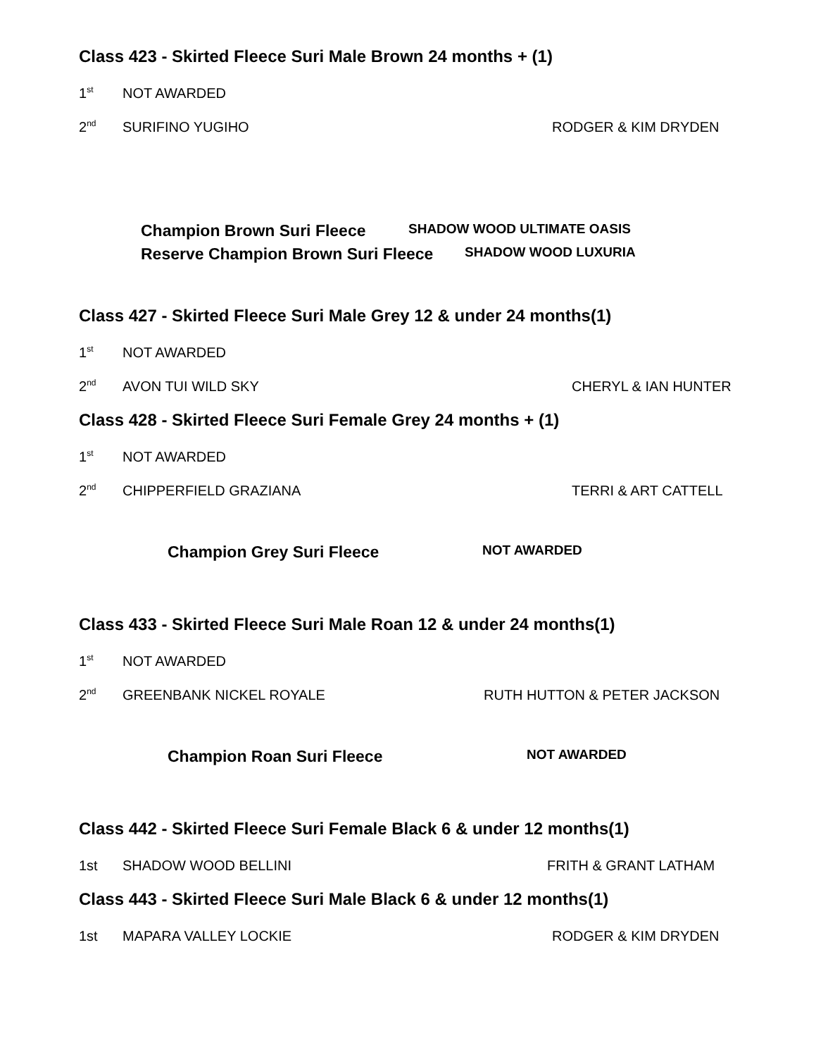Class 423 - Skirted Fleece Suri Male Brown 24 months + (1)
1<sup>st</sup> NOT AWARDED
2<sup>nd</sup> SURIFINO YUGIHO RODGER & KIM DRYDEN
Champion Brown Suri Fleece SHADOW WOOD ULTIMATE OASIS
Reserve Champion Brown Suri Fleece SHADOW WOOD LUXURIA
Class 427 - Skirted Fleece Suri Male Grey 12 & under 24 months(1)
1<sup>st</sup> NOT AWARDED
2<sup>nd</sup> AVON TUI WILD SKY CHERYL & IAN HUNTER
Class 428 - Skirted Fleece Suri Female Grey 24 months + (1)
1<sup>st</sup> NOT AWARDED
2<sup>nd</sup> CHIPPERFIELD GRAZIANA TERRI & ART CATTELL
Champion Grey Suri Fleece NOT AWARDED
Class 433 - Skirted Fleece Suri Male Roan 12 & under 24 months(1)
1<sup>st</sup> NOT AWARDED
2<sup>nd</sup> GREENBANK NICKEL ROYALE RUTH HUTTON & PETER JACKSON
Champion Roan Suri Fleece NOT AWARDED
Class 442 - Skirted Fleece Suri Female Black 6 & under 12 months(1)
1st SHADOW WOOD BELLINI FRITH & GRANT LATHAM
Class 443 - Skirted Fleece Suri Male Black 6 & under 12 months(1)
1st MAPARA VALLEY LOCKIE RODGER & KIM DRYDEN